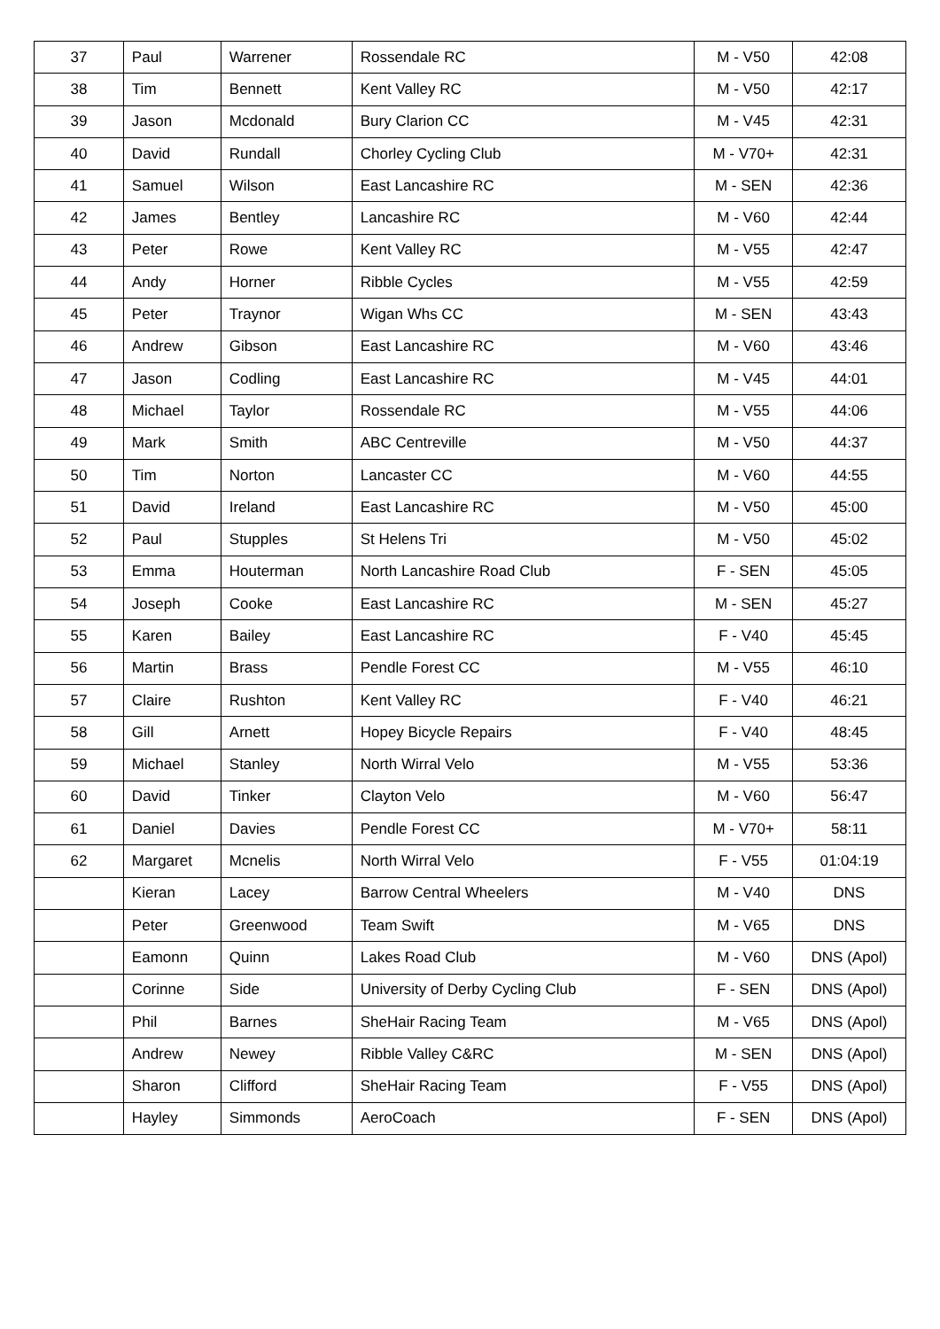| 37 | Paul | Warrener | Rossendale RC | M - V50 | 42:08 |
| 38 | Tim | Bennett | Kent Valley RC | M - V50 | 42:17 |
| 39 | Jason | Mcdonald | Bury Clarion CC | M - V45 | 42:31 |
| 40 | David | Rundall | Chorley Cycling Club | M - V70+ | 42:31 |
| 41 | Samuel | Wilson | East Lancashire RC | M - SEN | 42:36 |
| 42 | James | Bentley | Lancashire RC | M - V60 | 42:44 |
| 43 | Peter | Rowe | Kent Valley RC | M - V55 | 42:47 |
| 44 | Andy | Horner | Ribble Cycles | M - V55 | 42:59 |
| 45 | Peter | Traynor | Wigan Whs CC | M - SEN | 43:43 |
| 46 | Andrew | Gibson | East Lancashire RC | M - V60 | 43:46 |
| 47 | Jason | Codling | East Lancashire RC | M - V45 | 44:01 |
| 48 | Michael | Taylor | Rossendale RC | M - V55 | 44:06 |
| 49 | Mark | Smith | ABC Centreville | M - V50 | 44:37 |
| 50 | Tim | Norton | Lancaster CC | M - V60 | 44:55 |
| 51 | David | Ireland | East Lancashire RC | M - V50 | 45:00 |
| 52 | Paul | Stupples | St Helens Tri | M - V50 | 45:02 |
| 53 | Emma | Houterman | North Lancashire Road Club | F - SEN | 45:05 |
| 54 | Joseph | Cooke | East Lancashire RC | M - SEN | 45:27 |
| 55 | Karen | Bailey | East Lancashire RC | F - V40 | 45:45 |
| 56 | Martin | Brass | Pendle Forest CC | M - V55 | 46:10 |
| 57 | Claire | Rushton | Kent Valley RC | F - V40 | 46:21 |
| 58 | Gill | Arnett | Hopey Bicycle Repairs | F - V40 | 48:45 |
| 59 | Michael | Stanley | North Wirral Velo | M - V55 | 53:36 |
| 60 | David | Tinker | Clayton Velo | M - V60 | 56:47 |
| 61 | Daniel | Davies | Pendle Forest CC | M - V70+ | 58:11 |
| 62 | Margaret | Mcnelis | North Wirral Velo | F - V55 | 01:04:19 |
| | Kieran | Lacey | Barrow Central Wheelers | M - V40 | DNS |
| | Peter | Greenwood | Team Swift | M - V65 | DNS |
| | Eamonn | Quinn | Lakes Road Club | M - V60 | DNS (Apol) |
| | Corinne | Side | University of Derby Cycling Club | F - SEN | DNS (Apol) |
| | Phil | Barnes | SheHair Racing Team | M - V65 | DNS (Apol) |
| | Andrew | Newey | Ribble Valley C&RC | M - SEN | DNS (Apol) |
| | Sharon | Clifford | SheHair Racing Team | F - V55 | DNS (Apol) |
| | Hayley | Simmonds | AeroCoach | F - SEN | DNS (Apol) |